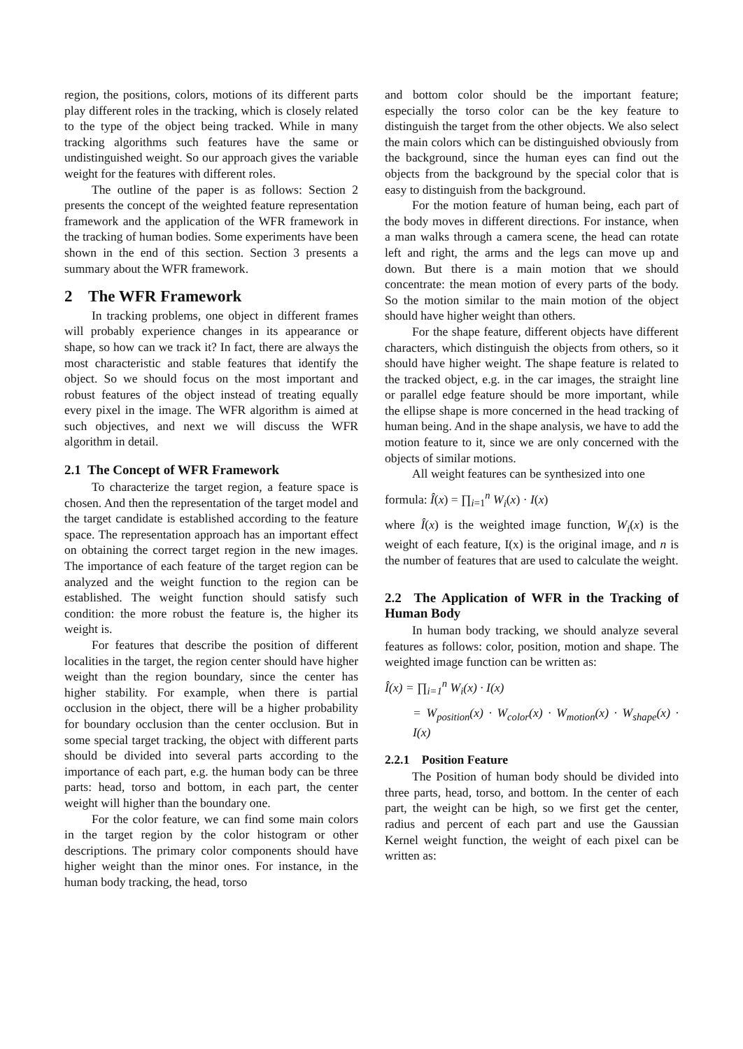region, the positions, colors, motions of its different parts play different roles in the tracking, which is closely related to the type of the object being tracked. While in many tracking algorithms such features have the same or undistinguished weight. So our approach gives the variable weight for the features with different roles.
The outline of the paper is as follows: Section 2 presents the concept of the weighted feature representation framework and the application of the WFR framework in the tracking of human bodies. Some experiments have been shown in the end of this section. Section 3 presents a summary about the WFR framework.
2 The WFR Framework
In tracking problems, one object in different frames will probably experience changes in its appearance or shape, so how can we track it? In fact, there are always the most characteristic and stable features that identify the object. So we should focus on the most important and robust features of the object instead of treating equally every pixel in the image. The WFR algorithm is aimed at such objectives, and next we will discuss the WFR algorithm in detail.
2.1 The Concept of WFR Framework
To characterize the target region, a feature space is chosen. And then the representation of the target model and the target candidate is established according to the feature space. The representation approach has an important effect on obtaining the correct target region in the new images. The importance of each feature of the target region can be analyzed and the weight function to the region can be established. The weight function should satisfy such condition: the more robust the feature is, the higher its weight is.
For features that describe the position of different localities in the target, the region center should have higher weight than the region boundary, since the center has higher stability. For example, when there is partial occlusion in the object, there will be a higher probability for boundary occlusion than the center occlusion. But in some special target tracking, the object with different parts should be divided into several parts according to the importance of each part, e.g. the human body can be three parts: head, torso and bottom, in each part, the center weight will higher than the boundary one.
For the color feature, we can find some main colors in the target region by the color histogram or other descriptions. The primary color components should have higher weight than the minor ones. For instance, in the human body tracking, the head, torso
and bottom color should be the important feature; especially the torso color can be the key feature to distinguish the target from the other objects. We also select the main colors which can be distinguished obviously from the background, since the human eyes can find out the objects from the background by the special color that is easy to distinguish from the background.
For the motion feature of human being, each part of the body moves in different directions. For instance, when a man walks through a camera scene, the head can rotate left and right, the arms and the legs can move up and down. But there is a main motion that we should concentrate: the mean motion of every parts of the body. So the motion similar to the main motion of the object should have higher weight than others.
For the shape feature, different objects have different characters, which distinguish the objects from others, so it should have higher weight. The shape feature is related to the tracked object, e.g. in the car images, the straight line or parallel edge feature should be more important, while the ellipse shape is more concerned in the head tracking of human being. And in the shape analysis, we have to add the motion feature to it, since we are only concerned with the objects of similar motions.
All weight features can be synthesized into one
formula: Î(x) = ∏<sub>i=1</sub><sup>n</sup> W<sub>i</sub>(x) · I(x)
where Î(x) is the weighted image function, W<sub>i</sub>(x) is the weight of each feature, I(x) is the original image, and n is the number of features that are used to calculate the weight.
2.2 The Application of WFR in the Tracking of Human Body
In human body tracking, we should analyze several features as follows: color, position, motion and shape. The weighted image function can be written as:
Î(x) = ∏<sub>i=1</sub><sup>n</sup> W<sub>i</sub>(x) · I(x)
= W<sub>position</sub>(x) · W<sub>color</sub>(x) · W<sub>motion</sub>(x) · W<sub>shape</sub>(x) · I(x)
2.2.1 Position Feature
The Position of human body should be divided into three parts, head, torso, and bottom. In the center of each part, the weight can be high, so we first get the center, radius and percent of each part and use the Gaussian Kernel weight function, the weight of each pixel can be written as: